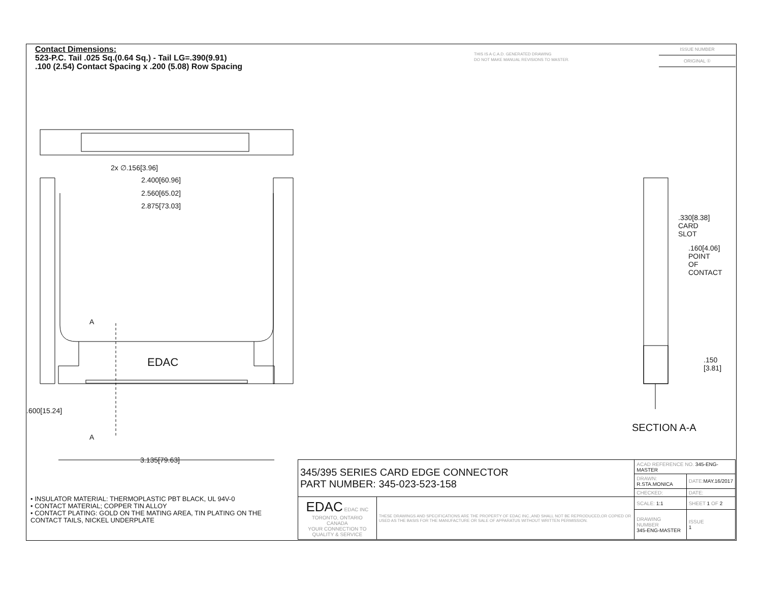Contact Dimensions:
523-P.C. Tail .025 Sq.(0.64 Sq.) - Tail LG=.390(9.91)
.100 (2.54) Contact Spacing x .200 (5.08) Row Spacing
THIS IS A C.A.D. GENERATED DRAWING
DO NOT MAKE MANUAL REVISIONS TO MASTER.
ISSUE NUMBER
ORIGINAL ①
2x ∅.156[3.96]
2.400[60.96]
2.560[65.02]
2.875[73.03]
EDAC
A
A
.600[15.24]
3.135[79.63]
.330[8.38] CARD SLOT
.160[4.06] POINT OF CONTACT
.150 [3.81]
SECTION A-A
• INSULATOR MATERIAL: THERMOPLASTIC PBT BLACK, UL 94V-0
• CONTACT MATERIAL; COPPER TIN ALLOY
• CONTACT PLATING: GOLD ON THE MATING AREA, TIN PLATING ON THE CONTACT TAILS, NICKEL UNDERPLATE
| 345/395 SERIES CARD EDGE CONNECTOR PART NUMBER: 345-023-523-158 | | ACAD REFERENCE NO. 345-ENG-MASTER | | |
| | | DRAWN: R.STA.MONICA | DATE: MAY.16/2017 | |
| | | CHECKED: | DATE: | |
| EDAC EDAC INC TORONTO, ONTARIO CANADA YOUR CONNECTION TO QUALITY & SERVICE | THESE DRAWINGS AND SPECIFICATIONS ARE THE PROPERTY OF EDAC INC.,AND SHALL NOT BE REPRODUCED,OR COPIED OR USED AS THE BASIS FOR THE MANUFACTURE OR SALE OF APPARATUS WITHOUT WRITTEN PERMISSION. | SCALE: 1:1 | SHEET 1 OF 2 | |
| | | DRAWING NUMBER 345-ENG-MASTER | | ISSUE 1 |